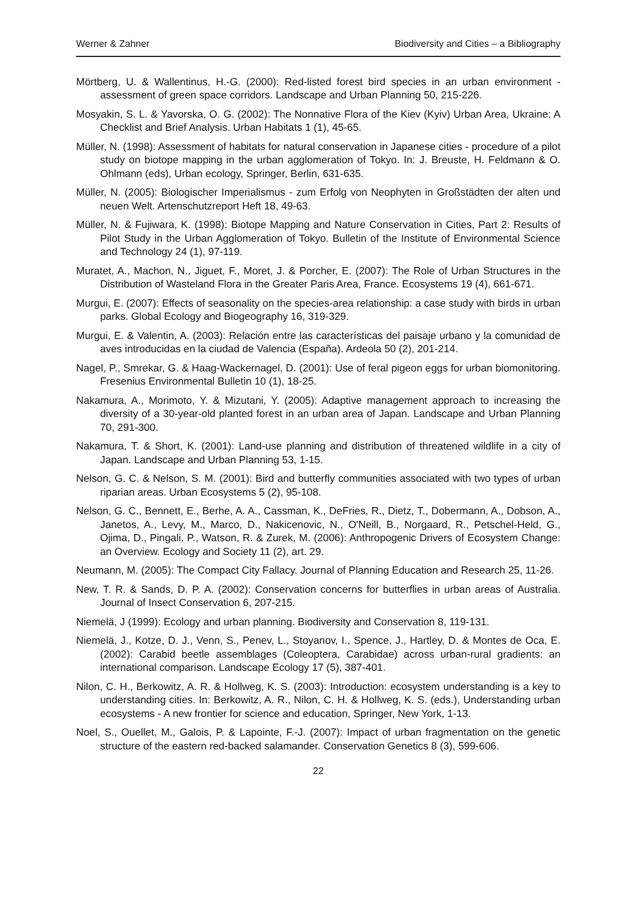Werner & Zahner Biodiversity and Cities – a Bibliography
Mörtberg, U. & Wallentinus, H.-G. (2000): Red-listed forest bird species in an urban environment - assessment of green space corridors. Landscape and Urban Planning 50, 215-226.
Mosyakin, S. L. & Yavorska, O. G. (2002): The Nonnative Flora of the Kiev (Kyiv) Urban Area, Ukraine: A Checklist and Brief Analysis. Urban Habitats 1 (1), 45-65.
Müller, N. (1998): Assessment of habitats for natural conservation in Japanese cities - procedure of a pilot study on biotope mapping in the urban agglomeration of Tokyo. In: J. Breuste, H. Feldmann & O. Ohlmann (eds), Urban ecology, Springer, Berlin, 631-635.
Müller, N. (2005): Biologischer Imperialismus - zum Erfolg von Neophyten in Großstädten der alten und neuen Welt. Artenschutzreport Heft 18, 49-63.
Müller, N. & Fujiwara, K. (1998): Biotope Mapping and Nature Conservation in Cities, Part 2: Results of Pilot Study in the Urban Agglomeration of Tokyo. Bulletin of the Institute of Environmental Science and Technology 24 (1), 97-119.
Muratet, A., Machon, N., Jiguet, F., Moret, J. & Porcher, E. (2007): The Role of Urban Structures in the Distribution of Wasteland Flora in the Greater Paris Area, France. Ecosystems 19 (4), 661-671.
Murgui, E. (2007): Effects of seasonality on the species-area relationship: a case study with birds in urban parks. Global Ecology and Biogeography 16, 319-329.
Murgui, E. & Valentin, A. (2003): Relación entre las características del paisaje urbano y la comunidad de aves introducidas en la ciudad de Valencia (España). Ardeola 50 (2), 201-214.
Nagel, P., Smrekar, G. & Haag-Wackernagel, D. (2001): Use of feral pigeon eggs for urban biomonitoring. Fresenius Environmental Bulletin 10 (1), 18-25.
Nakamura, A., Morimoto, Y. & Mizutani, Y. (2005): Adaptive management approach to increasing the diversity of a 30-year-old planted forest in an urban area of Japan. Landscape and Urban Planning 70, 291-300.
Nakamura, T. & Short, K. (2001): Land-use planning and distribution of threatened wildlife in a city of Japan. Landscape and Urban Planning 53, 1-15.
Nelson, G. C. & Nelson, S. M. (2001): Bird and butterfly communities associated with two types of urban riparian areas. Urban Ecosystems 5 (2), 95-108.
Nelson, G. C., Bennett, E., Berhe, A. A., Cassman, K., DeFries, R., Dietz, T., Dobermann, A., Dobson, A., Janetos, A., Levy, M., Marco, D., Nakicenovic, N., O'Neill, B., Norgaard, R., Petschel-Held, G., Ojima, D., Pingali, P., Watson, R. & Zurek, M. (2006): Anthropogenic Drivers of Ecosystem Change: an Overview. Ecology and Society 11 (2), art. 29.
Neumann, M. (2005): The Compact City Fallacy. Journal of Planning Education and Research 25, 11-26.
New, T. R. & Sands, D. P. A. (2002): Conservation concerns for butterflies in urban areas of Australia. Journal of Insect Conservation 6, 207-215.
Niemelä, J (1999): Ecology and urban planning. Biodiversity and Conservation 8, 119-131.
Niemelä, J., Kotze, D. J., Venn, S., Penev, L., Stoyanov, I., Spence, J., Hartley, D. & Montes de Oca, E. (2002): Carabid beetle assemblages (Coleoptera, Carabidae) across urban-rural gradients: an international comparison. Landscape Ecology 17 (5), 387-401.
Nilon, C. H., Berkowitz, A. R. & Hollweg, K. S. (2003): Introduction: ecosystem understanding is a key to understanding cities. In: Berkowitz, A. R., Nilon, C. H. & Hollweg, K. S. (eds.), Understanding urban ecosystems - A new frontier for science and education, Springer, New York, 1-13.
Noel, S., Ouellet, M., Galois, P. & Lapointe, F.-J. (2007): Impact of urban fragmentation on the genetic structure of the eastern red-backed salamander. Conservation Genetics 8 (3), 599-606.
22